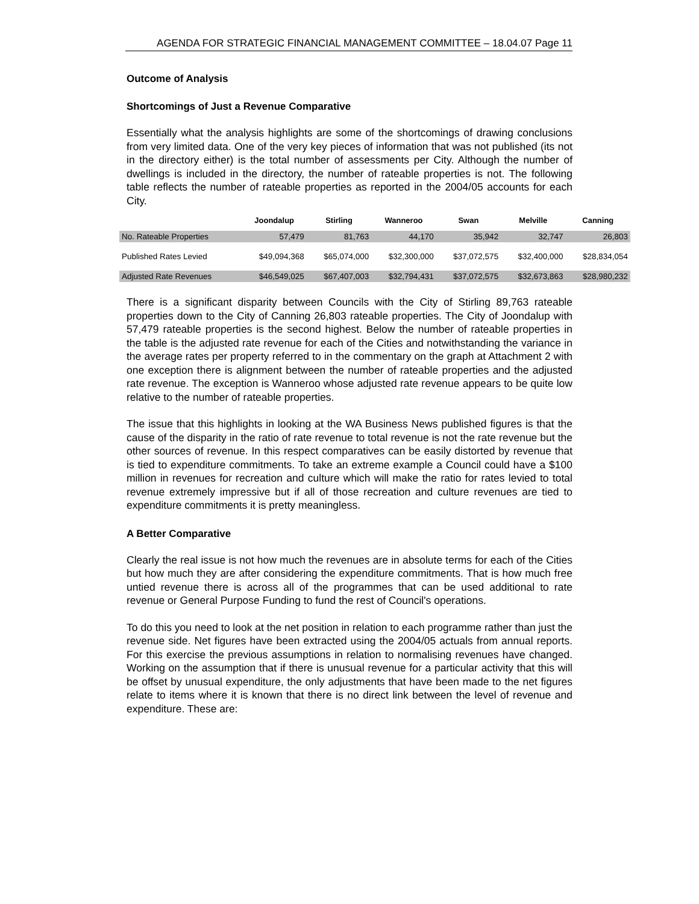AGENDA FOR STRATEGIC FINANCIAL MANAGEMENT COMMITTEE – 18.04.07 Page 11
Outcome of Analysis
Shortcomings of Just a Revenue Comparative
Essentially what the analysis highlights are some of the shortcomings of drawing conclusions from very limited data. One of the very key pieces of information that was not published (its not in the directory either) is the total number of assessments per City. Although the number of dwellings is included in the directory, the number of rateable properties is not. The following table reflects the number of rateable properties as reported in the 2004/05 accounts for each City.
| | Joondalup | Stirling | Wanneroo | Swan | Melville | Canning |
| --- | --- | --- | --- | --- | --- | --- |
| No. Rateable Properties | 57,479 | 81,763 | 44,170 | 35,942 | 32,747 | 26,803 |
| Published Rates Levied | $49,094,368 | $65,074,000 | $32,300,000 | $37,072,575 | $32,400,000 | $28,834,054 |
| Adjusted Rate Revenues | $46,549,025 | $67,407,003 | $32,794,431 | $37,072,575 | $32,673,863 | $28,980,232 |
There is a significant disparity between Councils with the City of Stirling 89,763 rateable properties down to the City of Canning 26,803 rateable properties. The City of Joondalup with 57,479 rateable properties is the second highest. Below the number of rateable properties in the table is the adjusted rate revenue for each of the Cities and notwithstanding the variance in the average rates per property referred to in the commentary on the graph at Attachment 2 with one exception there is alignment between the number of rateable properties and the adjusted rate revenue. The exception is Wanneroo whose adjusted rate revenue appears to be quite low relative to the number of rateable properties.
The issue that this highlights in looking at the WA Business News published figures is that the cause of the disparity in the ratio of rate revenue to total revenue is not the rate revenue but the other sources of revenue. In this respect comparatives can be easily distorted by revenue that is tied to expenditure commitments. To take an extreme example a Council could have a $100 million in revenues for recreation and culture which will make the ratio for rates levied to total revenue extremely impressive but if all of those recreation and culture revenues are tied to expenditure commitments it is pretty meaningless.
A Better Comparative
Clearly the real issue is not how much the revenues are in absolute terms for each of the Cities but how much they are after considering the expenditure commitments. That is how much free untied revenue there is across all of the programmes that can be used additional to rate revenue or General Purpose Funding to fund the rest of Council's operations.
To do this you need to look at the net position in relation to each programme rather than just the revenue side. Net figures have been extracted using the 2004/05 actuals from annual reports. For this exercise the previous assumptions in relation to normalising revenues have changed. Working on the assumption that if there is unusual revenue for a particular activity that this will be offset by unusual expenditure, the only adjustments that have been made to the net figures relate to items where it is known that there is no direct link between the level of revenue and expenditure. These are: